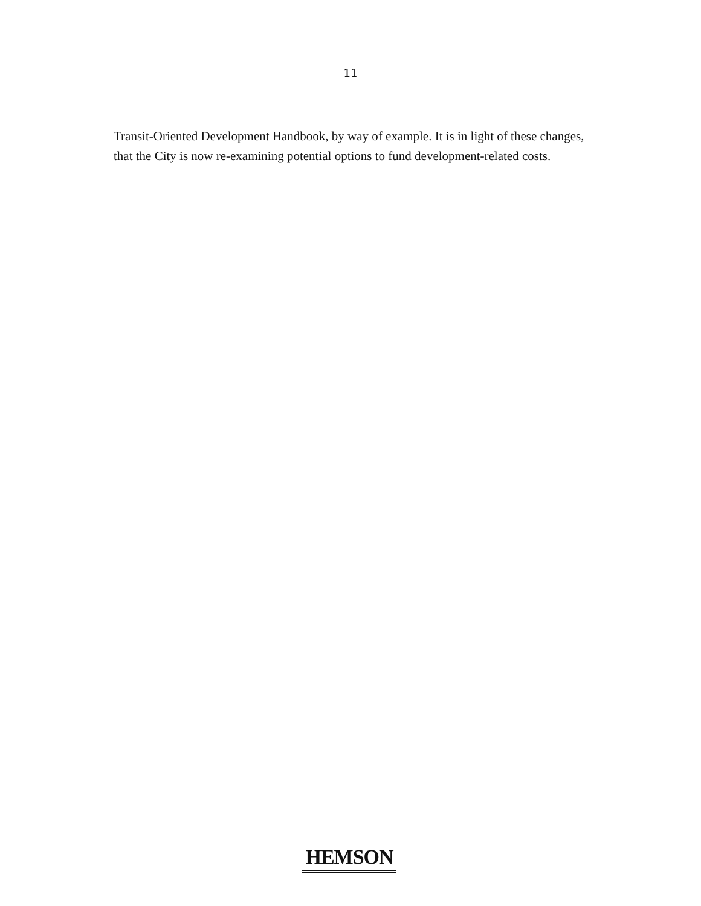11
Transit-Oriented Development Handbook, by way of example. It is in light of these changes, that the City is now re-examining potential options to fund development-related costs.
HEMSON